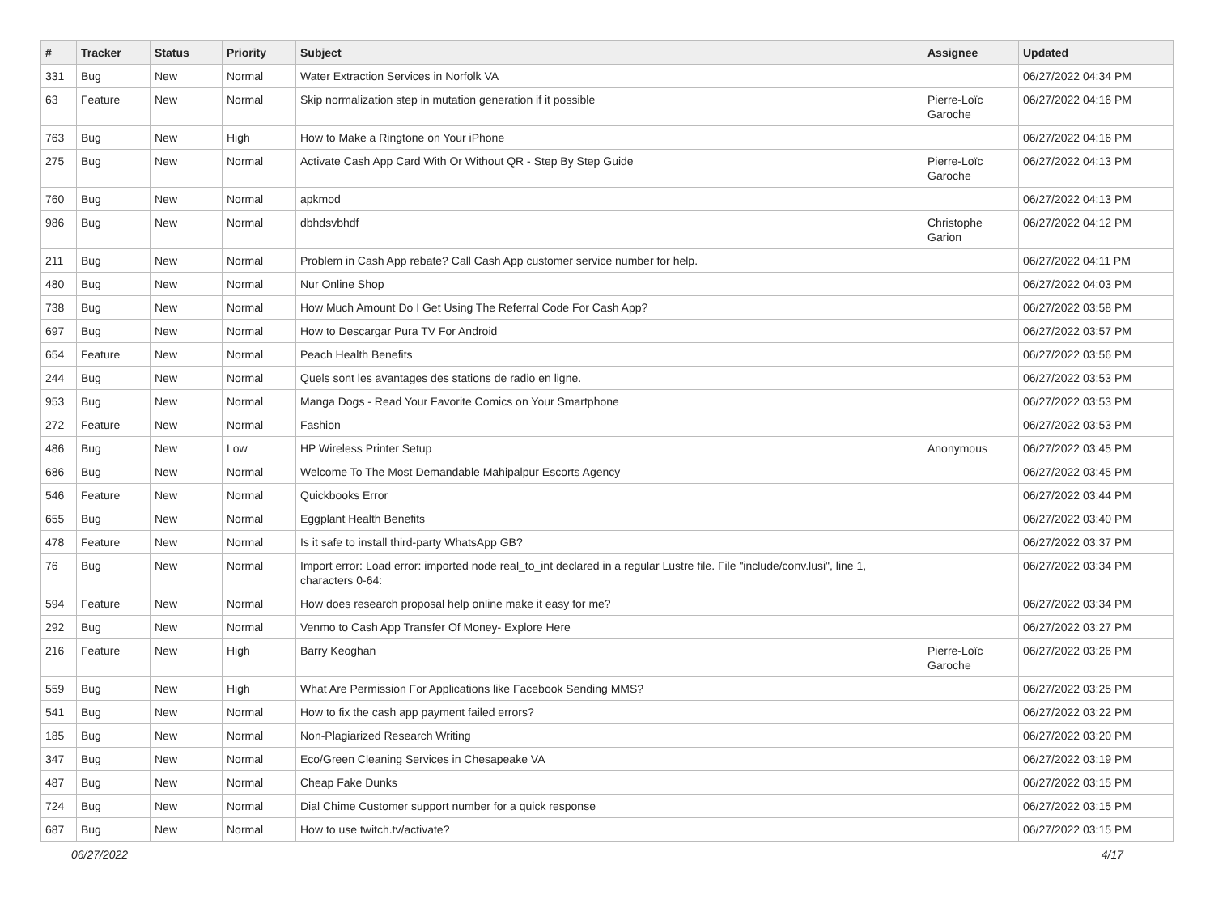| # | Tracker | Status | Priority | Subject | Assignee | Updated |
| --- | --- | --- | --- | --- | --- | --- |
| 331 | Bug | New | Normal | Water Extraction Services in Norfolk VA | | 06/27/2022 04:34 PM |
| 63 | Feature | New | Normal | Skip normalization step in mutation generation if it possible | Pierre-Loïc Garoche | 06/27/2022 04:16 PM |
| 763 | Bug | New | High | How to Make a Ringtone on Your iPhone | | 06/27/2022 04:16 PM |
| 275 | Bug | New | Normal | Activate Cash App Card With Or Without QR - Step By Step Guide | Pierre-Loïc Garoche | 06/27/2022 04:13 PM |
| 760 | Bug | New | Normal | apkmod | | 06/27/2022 04:13 PM |
| 986 | Bug | New | Normal | dbhdsvbhdf | Christophe Garion | 06/27/2022 04:12 PM |
| 211 | Bug | New | Normal | Problem in Cash App rebate? Call Cash App customer service number for help. | | 06/27/2022 04:11 PM |
| 480 | Bug | New | Normal | Nur Online Shop | | 06/27/2022 04:03 PM |
| 738 | Bug | New | Normal | How Much Amount Do I Get Using The Referral Code For Cash App? | | 06/27/2022 03:58 PM |
| 697 | Bug | New | Normal | How to Descargar Pura TV For Android | | 06/27/2022 03:57 PM |
| 654 | Feature | New | Normal | Peach Health Benefits | | 06/27/2022 03:56 PM |
| 244 | Bug | New | Normal | Quels sont les avantages des stations de radio en ligne. | | 06/27/2022 03:53 PM |
| 953 | Bug | New | Normal | Manga Dogs - Read Your Favorite Comics on Your Smartphone | | 06/27/2022 03:53 PM |
| 272 | Feature | New | Normal | Fashion | | 06/27/2022 03:53 PM |
| 486 | Bug | New | Low | HP Wireless Printer Setup | Anonymous | 06/27/2022 03:45 PM |
| 686 | Bug | New | Normal | Welcome To The Most Demandable Mahipalpur Escorts Agency | | 06/27/2022 03:45 PM |
| 546 | Feature | New | Normal | Quickbooks Error | | 06/27/2022 03:44 PM |
| 655 | Bug | New | Normal | Eggplant Health Benefits | | 06/27/2022 03:40 PM |
| 478 | Feature | New | Normal | Is it safe to install third-party WhatsApp GB? | | 06/27/2022 03:37 PM |
| 76 | Bug | New | Normal | Import error: Load error: imported node real_to_int declared in a regular Lustre file. File "include/conv.lusi", line 1, characters 0-64: | | 06/27/2022 03:34 PM |
| 594 | Feature | New | Normal | How does research proposal help online make it easy for me? | | 06/27/2022 03:34 PM |
| 292 | Bug | New | Normal | Venmo to Cash App Transfer Of Money- Explore Here | | 06/27/2022 03:27 PM |
| 216 | Feature | New | High | Barry Keoghan | Pierre-Loïc Garoche | 06/27/2022 03:26 PM |
| 559 | Bug | New | High | What Are Permission For Applications like Facebook Sending MMS? | | 06/27/2022 03:25 PM |
| 541 | Bug | New | Normal | How to fix the cash app payment failed errors? | | 06/27/2022 03:22 PM |
| 185 | Bug | New | Normal | Non-Plagiarized Research Writing | | 06/27/2022 03:20 PM |
| 347 | Bug | New | Normal | Eco/Green Cleaning Services in Chesapeake VA | | 06/27/2022 03:19 PM |
| 487 | Bug | New | Normal | Cheap Fake Dunks | | 06/27/2022 03:15 PM |
| 724 | Bug | New | Normal | Dial Chime Customer support number for a quick response | | 06/27/2022 03:15 PM |
| 687 | Bug | New | Normal | How to use twitch.tv/activate? | | 06/27/2022 03:15 PM |
06/27/2022 4/17